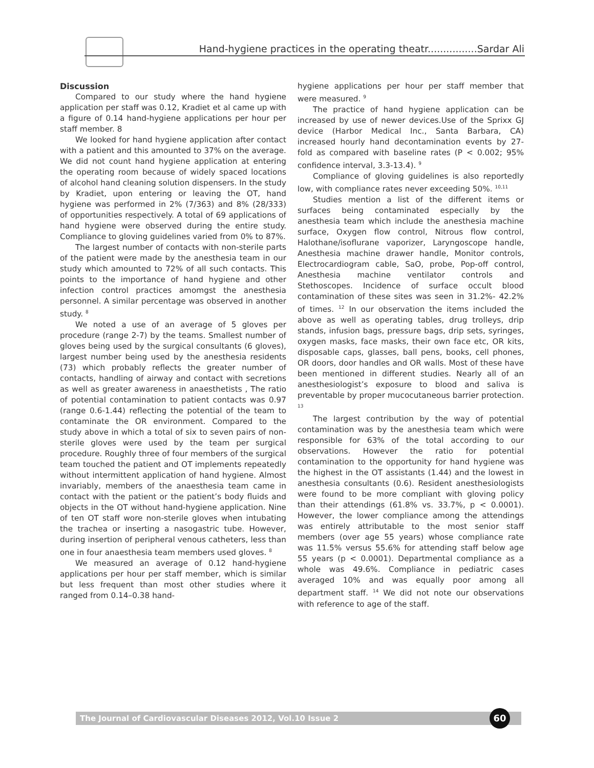Hand-hygiene practices in the operating theatr................Sardar Ali
Discussion
Compared to our study where the hand hygiene application per staff was 0.12, Kradiet et al came up with a figure of 0.14 hand-hygiene applications per hour per staff member. 8
We looked for hand hygiene application after contact with a patient and this amounted to 37% on the average. We did not count hand hygiene application at entering the operating room because of widely spaced locations of alcohol hand cleaning solution dispensers. In the study by Kradiet, upon entering or leaving the OT, hand hygiene was performed in 2% (7/363) and 8% (28/333) of opportunities respectively. A total of 69 applications of hand hygiene were observed during the entire study. Compliance to gloving guidelines varied from 0% to 87%.
The largest number of contacts with non-sterile parts of the patient were made by the anesthesia team in our study which amounted to 72% of all such contacts. This points to the importance of hand hygiene and other infection control practices amomgst the anesthesia personnel. A similar percentage was observed in another study. <sup>8</sup>
We noted a use of an average of 5 gloves per procedure (range 2-7) by the teams. Smallest number of gloves being used by the surgical consultants (6 gloves), largest number being used by the anesthesia residents (73) which probably reflects the greater number of contacts, handling of airway and contact with secretions as well as greater awareness in anaesthetists , The ratio of potential contamination to patient contacts was 0.97 (range 0.6-1.44) reflecting the potential of the team to contaminate the OR environment. Compared to the study above in which a total of six to seven pairs of non-sterile gloves were used by the team per surgical procedure. Roughly three of four members of the surgical team touched the patient and OT implements repeatedly without intermittent application of hand hygiene. Almost invariably, members of the anaesthesia team came in contact with the patient or the patient’s body fluids and objects in the OT without hand-hygiene application. Nine of ten OT staff wore non-sterile gloves when intubating the trachea or inserting a nasogastric tube. However, during insertion of peripheral venous catheters, less than one in four anaesthesia team members used gloves. <sup>8</sup>
We measured an average of 0.12 hand-hygiene applications per hour per staff member, which is similar but less frequent than most other studies where it ranged from 0.14–0.38 hand-
hygiene applications per hour per staff member that were measured. <sup>9</sup>
The practice of hand hygiene application can be increased by use of newer devices.Use of the Sprixx GJ device (Harbor Medical Inc., Santa Barbara, CA) increased hourly hand decontamination events by 27-fold as compared with baseline rates (P < 0.002; 95% confidence interval, 3.3-13.4). <sup>9</sup>
Compliance of gloving guidelines is also reportedly low, with compliance rates never exceeding 50%. <sup>10,11</sup>
Studies mention a list of the different items or surfaces being contaminated especially by the anesthesia team which include the anesthesia machine surface, Oxygen flow control, Nitrous flow control, Halothane/isoflurane vaporizer, Laryngoscope handle, Anesthesia machine drawer handle, Monitor controls, Electrocardiogram cable, SaO, probe, Pop-off control, Anesthesia machine ventilator controls and Stethoscopes. Incidence of surface occult blood contamination of these sites was seen in 31.2%- 42.2% of times. <sup>12</sup> In our observation the items included the above as well as operating tables, drug trolleys, drip stands, infusion bags, pressure bags, drip sets, syringes, oxygen masks, face masks, their own face etc, OR kits, disposable caps, glasses, ball pens, books, cell phones, OR doors, door handles and OR walls. Most of these have been mentioned in different studies. Nearly all of an anesthesiologist’s exposure to blood and saliva is preventable by proper mucocutaneous barrier protection. <sup>13</sup>
The largest contribution by the way of potential contamination was by the anesthesia team which were responsible for 63% of the total according to our observations. However the ratio for potential contamination to the opportunity for hand hygiene was the highest in the OT assistants (1.44) and the lowest in anesthesia consultants (0.6). Resident anesthesiologists were found to be more compliant with gloving policy than their attendings (61.8% vs. 33.7%, p < 0.0001). However, the lower compliance among the attendings was entirely attributable to the most senior staff members (over age 55 years) whose compliance rate was 11.5% versus 55.6% for attending staff below age 55 years (p < 0.0001). Departmental compliance as a whole was 49.6%. Compliance in pediatric cases averaged 10% and was equally poor among all department staff. <sup>14</sup> We did not note our observations with reference to age of the staff.
The Journal of Cardiovascular Diseases 2012, Vol.10 Issue 2 60